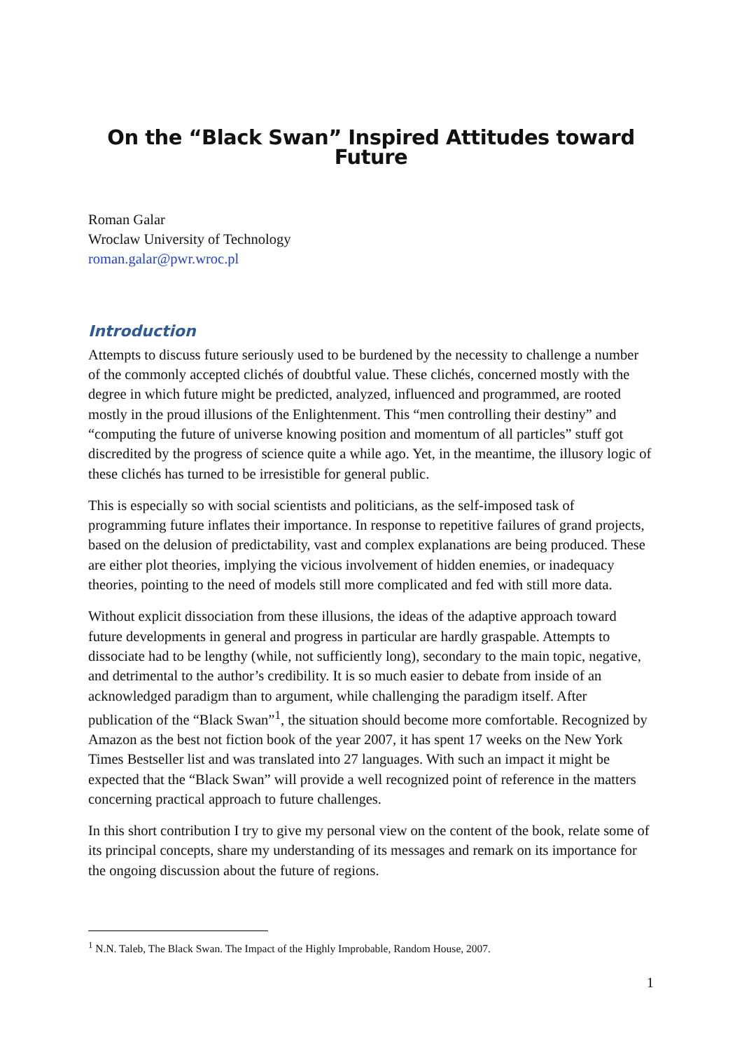On the “Black Swan” Inspired Attitudes toward Future
Roman Galar
Wroclaw University of Technology
roman.galar@pwr.wroc.pl
Introduction
Attempts to discuss future seriously used to be burdened by the necessity to challenge a number of the commonly accepted clichés of doubtful value. These clichés, concerned mostly with the degree in which future might be predicted, analyzed, influenced and programmed, are rooted mostly in the proud illusions of the Enlightenment. This “men controlling their destiny” and “computing the future of universe knowing position and momentum of all particles” stuff got discredited by the progress of science quite a while ago. Yet, in the meantime, the illusory logic of these clichés has turned to be irresistible for general public.
This is especially so with social scientists and politicians, as the self-imposed task of programming future inflates their importance. In response to repetitive failures of grand projects, based on the delusion of predictability, vast and complex explanations are being produced. These are either plot theories, implying the vicious involvement of hidden enemies, or inadequacy theories, pointing to the need of models still more complicated and fed with still more data.
Without explicit dissociation from these illusions, the ideas of the adaptive approach toward future developments in general and progress in particular are hardly graspable. Attempts to dissociate had to be lengthy (while, not sufficiently long), secondary to the main topic, negative, and detrimental to the author’s credibility. It is so much easier to debate from inside of an acknowledged paradigm than to argument, while challenging the paradigm itself. After publication of the “Black Swan”<sup>1</sup>, the situation should become more comfortable. Recognized by Amazon as the best not fiction book of the year 2007, it has spent 17 weeks on the New York Times Bestseller list and was translated into 27 languages. With such an impact it might be expected that the “Black Swan” will provide a well recognized point of reference in the matters concerning practical approach to future challenges.
In this short contribution I try to give my personal view on the content of the book, relate some of its principal concepts, share my understanding of its messages and remark on its importance for the ongoing discussion about the future of regions.
<sup>1</sup> N.N. Taleb, The Black Swan. The Impact of the Highly Improbable, Random House, 2007.
1